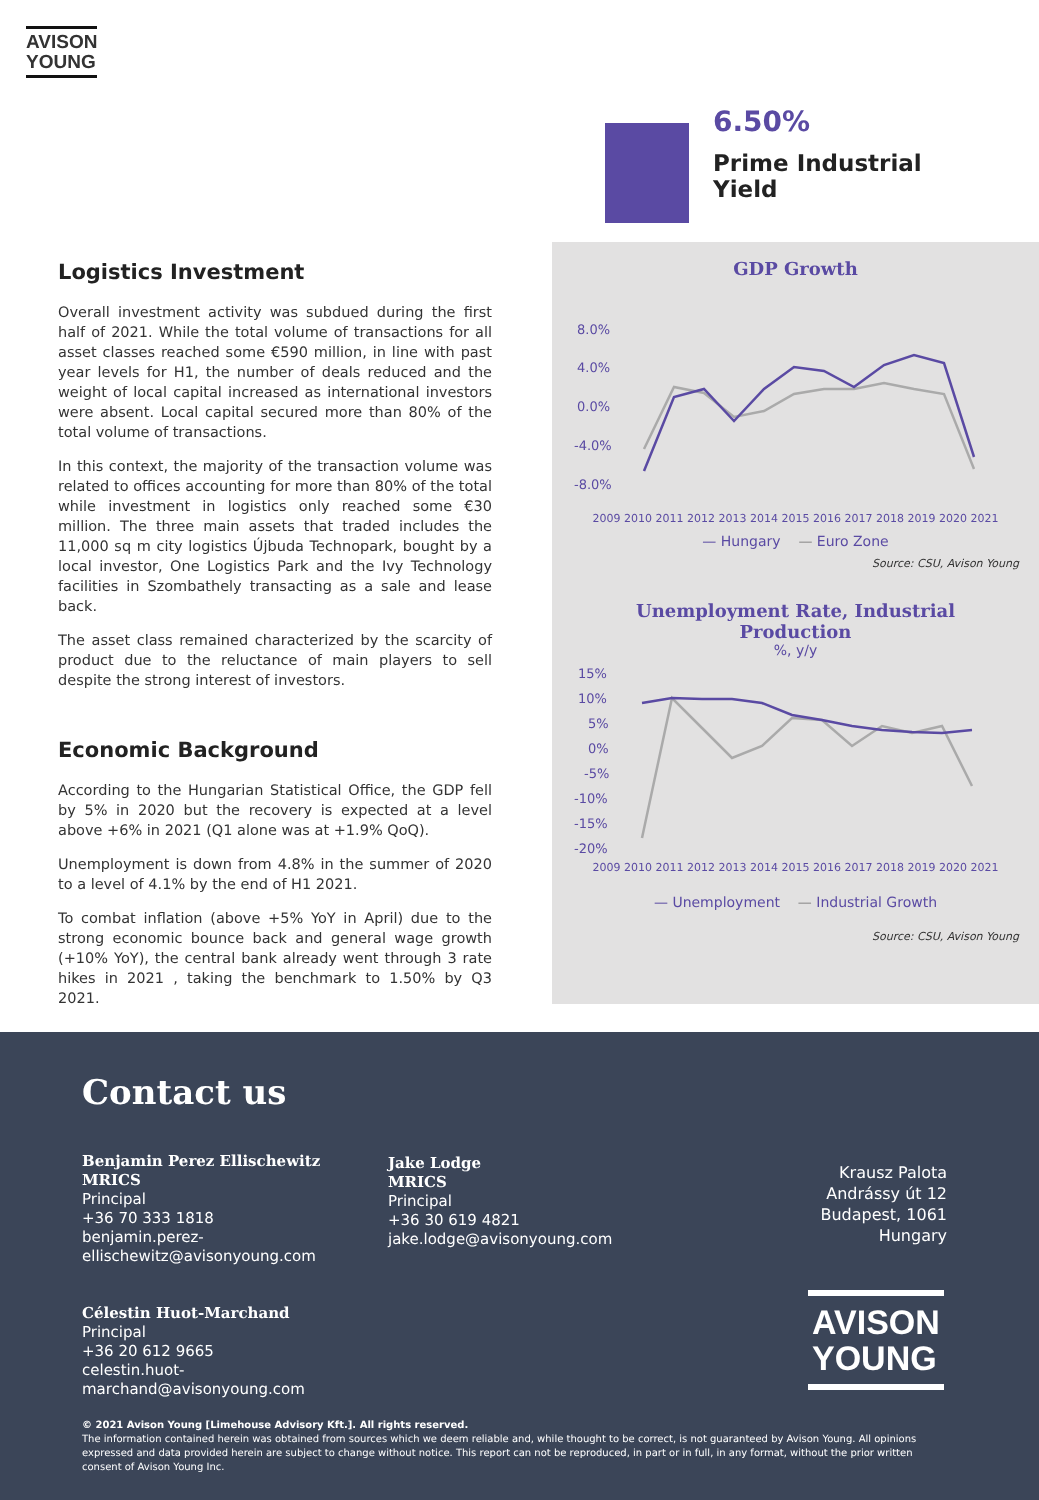AVISON
YOUNG
6.50%
Prime Industrial
Yield
Logistics Investment
Overall investment activity was subdued during the first half of 2021. While the total volume of transactions for all asset classes reached some €590 million, in line with past year levels for H1, the number of deals reduced and the weight of local capital increased as international investors were absent. Local capital secured more than 80% of the total volume of transactions.
In this context, the majority of the transaction volume was related to offices accounting for more than 80% of the total while investment in logistics only reached some €30 million. The three main assets that traded includes the 11,000 sq m city logistics Újbuda Technopark, bought by a local investor, One Logistics Park and the Ivy Technology facilities in Szombathely transacting as a sale and lease back.
The asset class remained characterized by the scarcity of product due to the reluctance of main players to sell despite the strong interest of investors.
Economic Background
According to the Hungarian Statistical Office, the GDP fell by 5% in 2020 but the recovery is expected at a level above +6% in 2021 (Q1 alone was at +1.9% QoQ).
Unemployment is down from 4.8% in the summer of 2020 to a level of 4.1% by the end of H1 2021.
To combat inflation (above +5% YoY in April) due to the strong economic bounce back and general wage growth (+10% YoY), the central bank already went through 3 rate hikes in 2021 , taking the benchmark to 1.50% by Q3 2021.
GDP Growth
8.0%
4.0%
0.0%
-4.0%
-8.0%
2009 2010 2011 2012 2013 2014 2015 2016 2017 2018 2019 2020 2021
— Hungary — Euro Zone
Source: CSU, Avison Young
Unemployment Rate, Industrial
Production
%, y/y
15%
10%
5%
0%
-5%
-10%
-15%
-20%
2009 2010 2011 2012 2013 2014 2015 2016 2017 2018 2019 2020 2021
— Unemployment — Industrial Growth
Source: CSU, Avison Young
Contact us
Benjamin Perez Ellischewitz
MRICS
Principal
+36 70 333 1818
benjamin.perez-
ellischewitz@avisonyoung.com
Célestin Huot-Marchand
Principal
+36 20 612 9665
celestin.huot-
marchand@avisonyoung.com
Jake Lodge
MRICS
Principal
+36 30 619 4821
jake.lodge@avisonyoung.com
Krausz Palota
Andrássy út 12
Budapest, 1061
Hungary
AVISON
YOUNG
© 2021 Avison Young [Limehouse Advisory Kft.]. All rights reserved.
The information contained herein was obtained from sources which we deem reliable and, while thought to be correct, is not guaranteed by Avison Young. All opinions expressed and data provided herein are subject to change without notice. This report can not be reproduced, in part or in full, in any format, without the prior written consent of Avison Young Inc.